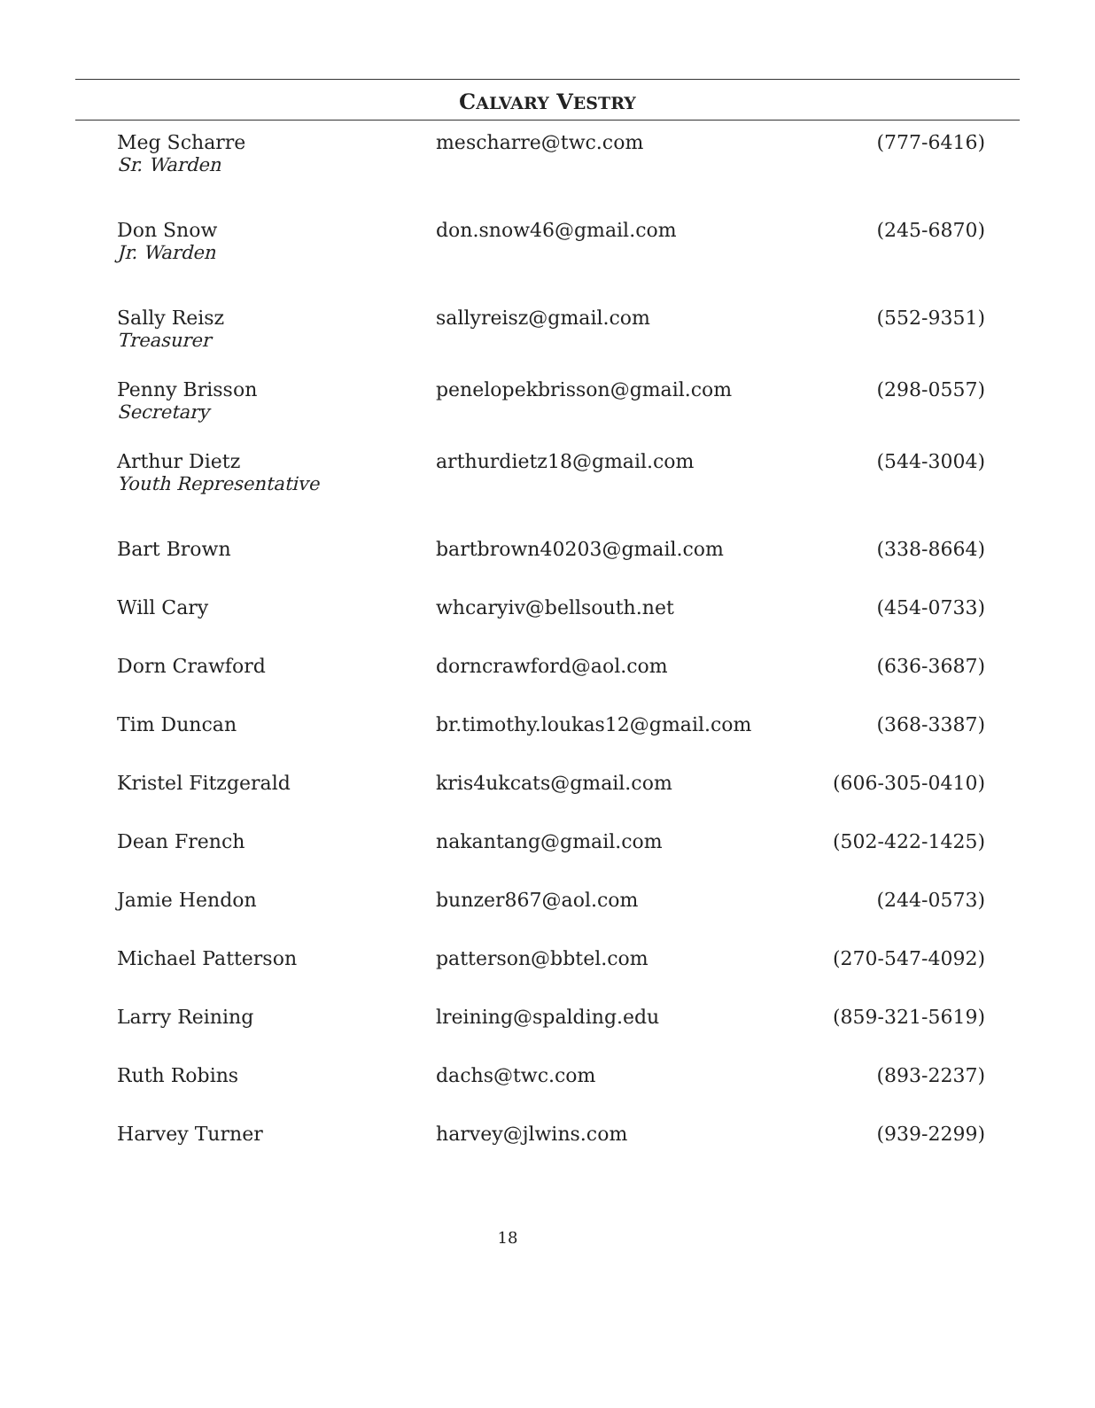CALVARY VESTRY
| Meg Scharre Sr. Warden | mescharre@twc.com | (777-6416) |
| Don Snow Jr. Warden | don.snow46@gmail.com | (245-6870) |
| Sally Reisz Treasurer | sallyreisz@gmail.com | (552-9351) |
| Penny Brisson Secretary | penelopekbrisson@gmail.com | (298-0557) |
| Arthur Dietz Youth Representative | arthurdietz18@gmail.com | (544-3004) |
| Bart Brown | bartbrown40203@gmail.com | (338-8664) |
| Will Cary | whcaryiv@bellsouth.net | (454-0733) |
| Dorn Crawford | dorncrawford@aol.com | (636-3687) |
| Tim Duncan | br.timothy.loukas12@gmail.com | (368-3387) |
| Kristel Fitzgerald | kris4ukcats@gmail.com | (606-305-0410) |
| Dean French | nakantang@gmail.com | (502-422-1425) |
| Jamie Hendon | bunzer867@aol.com | (244-0573) |
| Michael Patterson | patterson@bbtel.com | (270-547-4092) |
| Larry Reining | lreining@spalding.edu | (859-321-5619) |
| Ruth Robins | dachs@twc.com | (893-2237) |
| Harvey Turner | harvey@jlwins.com | (939-2299) |
18